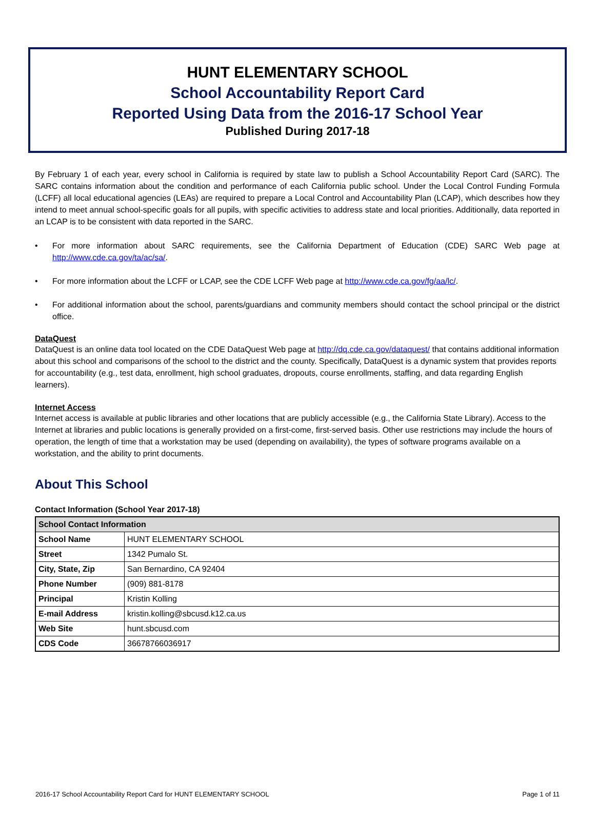HUNT ELEMENTARY SCHOOL
School Accountability Report Card
Reported Using Data from the 2016-17 School Year
Published During 2017-18
By February 1 of each year, every school in California is required by state law to publish a School Accountability Report Card (SARC). The SARC contains information about the condition and performance of each California public school. Under the Local Control Funding Formula (LCFF) all local educational agencies (LEAs) are required to prepare a Local Control and Accountability Plan (LCAP), which describes how they intend to meet annual school-specific goals for all pupils, with specific activities to address state and local priorities. Additionally, data reported in an LCAP is to be consistent with data reported in the SARC.
• For more information about SARC requirements, see the California Department of Education (CDE) SARC Web page at http://www.cde.ca.gov/ta/ac/sa/.
• For more information about the LCFF or LCAP, see the CDE LCFF Web page at http://www.cde.ca.gov/fg/aa/lc/.
• For additional information about the school, parents/guardians and community members should contact the school principal or the district office.
DataQuest
DataQuest is an online data tool located on the CDE DataQuest Web page at http://dq.cde.ca.gov/dataquest/ that contains additional information about this school and comparisons of the school to the district and the county. Specifically, DataQuest is a dynamic system that provides reports for accountability (e.g., test data, enrollment, high school graduates, dropouts, course enrollments, staffing, and data regarding English learners).
Internet Access
Internet access is available at public libraries and other locations that are publicly accessible (e.g., the California State Library). Access to the Internet at libraries and public locations is generally provided on a first-come, first-served basis. Other use restrictions may include the hours of operation, the length of time that a workstation may be used (depending on availability), the types of software programs available on a workstation, and the ability to print documents.
About This School
Contact Information (School Year 2017-18)
| School Contact Information | |
| --- | --- |
| School Name | HUNT ELEMENTARY SCHOOL |
| Street | 1342 Pumalo St. |
| City, State, Zip | San Bernardino, CA 92404 |
| Phone Number | (909) 881-8178 |
| Principal | Kristin Kolling |
| E-mail Address | kristin.kolling@sbcusd.k12.ca.us |
| Web Site | hunt.sbcusd.com |
| CDS Code | 36678766036917 |
2016-17 School Accountability Report Card for HUNT ELEMENTARY SCHOOL Page 1 of 11